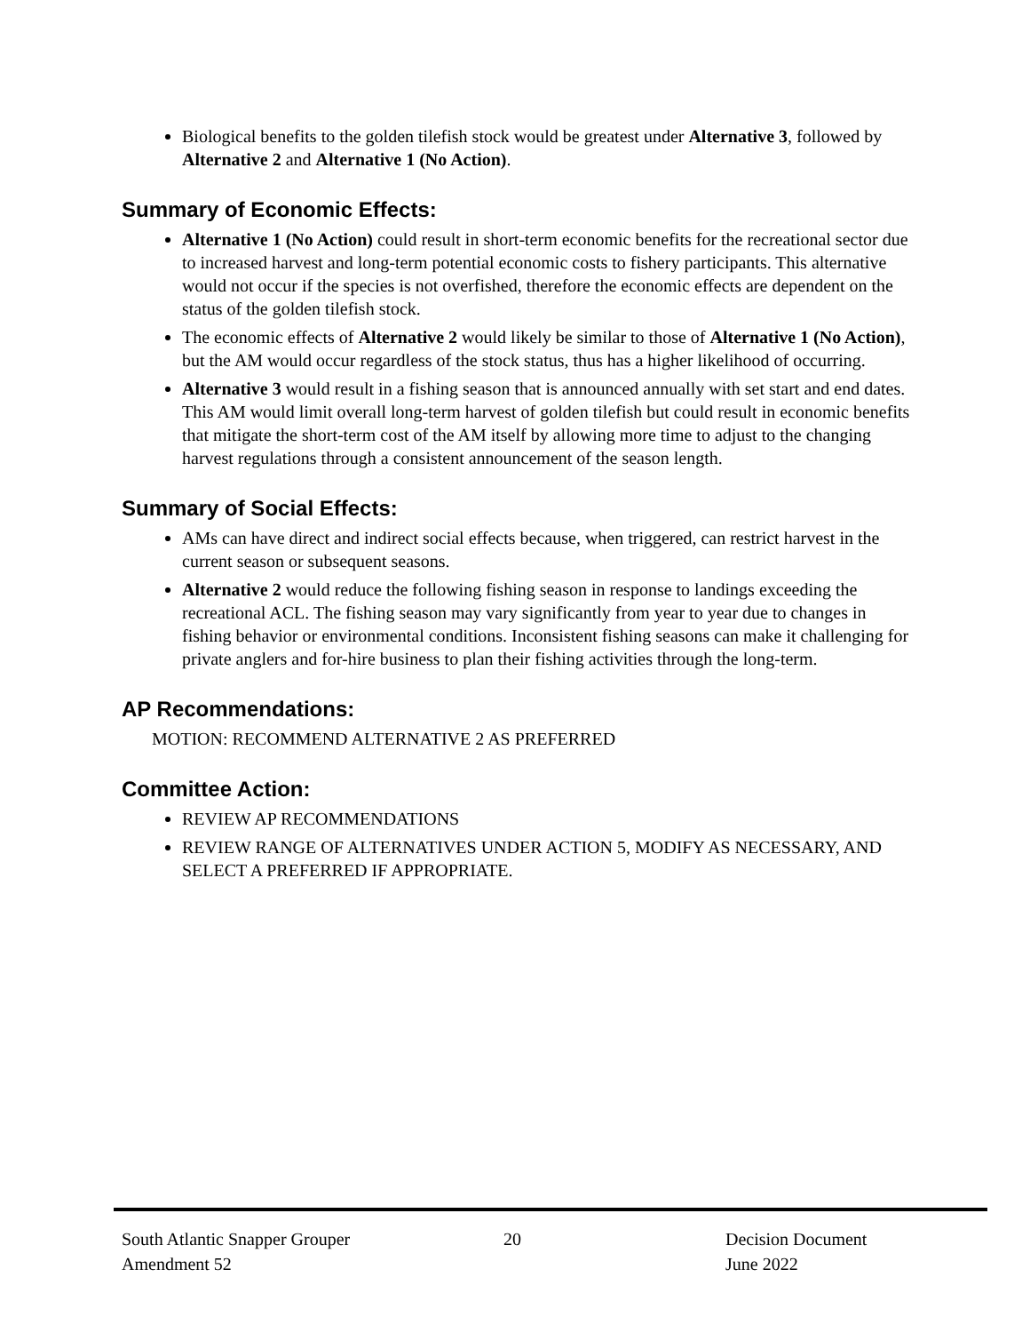Biological benefits to the golden tilefish stock would be greatest under Alternative 3, followed by Alternative 2 and Alternative 1 (No Action).
Summary of Economic Effects:
Alternative 1 (No Action) could result in short-term economic benefits for the recreational sector due to increased harvest and long-term potential economic costs to fishery participants. This alternative would not occur if the species is not overfished, therefore the economic effects are dependent on the status of the golden tilefish stock.
The economic effects of Alternative 2 would likely be similar to those of Alternative 1 (No Action), but the AM would occur regardless of the stock status, thus has a higher likelihood of occurring.
Alternative 3 would result in a fishing season that is announced annually with set start and end dates. This AM would limit overall long-term harvest of golden tilefish but could result in economic benefits that mitigate the short-term cost of the AM itself by allowing more time to adjust to the changing harvest regulations through a consistent announcement of the season length.
Summary of Social Effects:
AMs can have direct and indirect social effects because, when triggered, can restrict harvest in the current season or subsequent seasons.
Alternative 2 would reduce the following fishing season in response to landings exceeding the recreational ACL. The fishing season may vary significantly from year to year due to changes in fishing behavior or environmental conditions. Inconsistent fishing seasons can make it challenging for private anglers and for-hire business to plan their fishing activities through the long-term.
AP Recommendations:
MOTION: RECOMMEND ALTERNATIVE 2 AS PREFERRED
Committee Action:
REVIEW AP RECOMMENDATIONS
REVIEW RANGE OF ALTERNATIVES UNDER ACTION 5, MODIFY AS NECESSARY, AND SELECT A PREFERRED IF APPROPRIATE.
South Atlantic Snapper Grouper
Amendment 52
20 Decision Document
June 2022